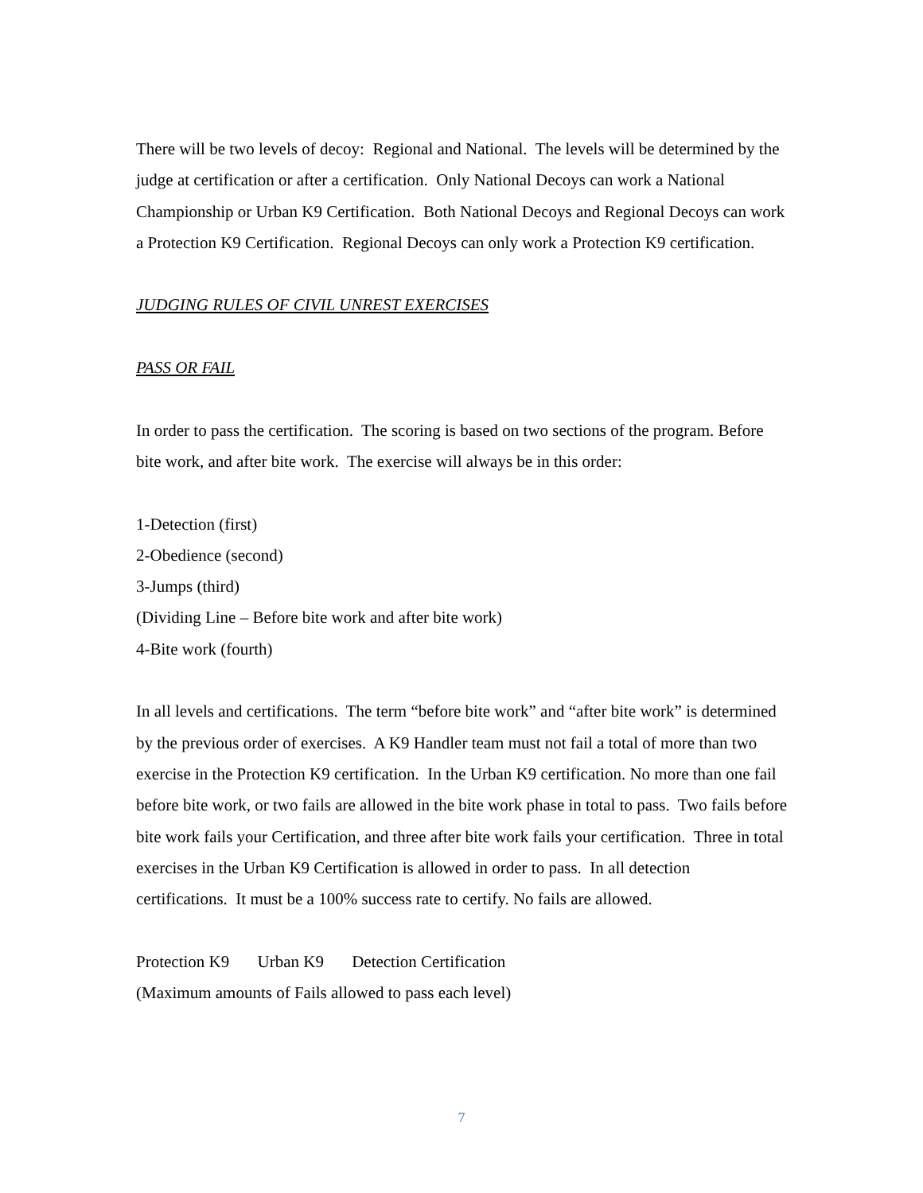There will be two levels of decoy: Regional and National. The levels will be determined by the judge at certification or after a certification. Only National Decoys can work a National Championship or Urban K9 Certification. Both National Decoys and Regional Decoys can work a Protection K9 Certification. Regional Decoys can only work a Protection K9 certification.
JUDGING RULES OF CIVIL UNREST EXERCISES
PASS OR FAIL
In order to pass the certification. The scoring is based on two sections of the program. Before bite work, and after bite work. The exercise will always be in this order:
1-Detection (first)
2-Obedience (second)
3-Jumps (third)
(Dividing Line – Before bite work and after bite work)
4-Bite work (fourth)
In all levels and certifications. The term “before bite work” and “after bite work” is determined by the previous order of exercises. A K9 Handler team must not fail a total of more than two exercise in the Protection K9 certification. In the Urban K9 certification. No more than one fail before bite work, or two fails are allowed in the bite work phase in total to pass. Two fails before bite work fails your Certification, and three after bite work fails your certification. Three in total exercises in the Urban K9 Certification is allowed in order to pass. In all detection certifications. It must be a 100% success rate to certify. No fails are allowed.
Protection K9 Urban K9 Detection Certification
(Maximum amounts of Fails allowed to pass each level)
7